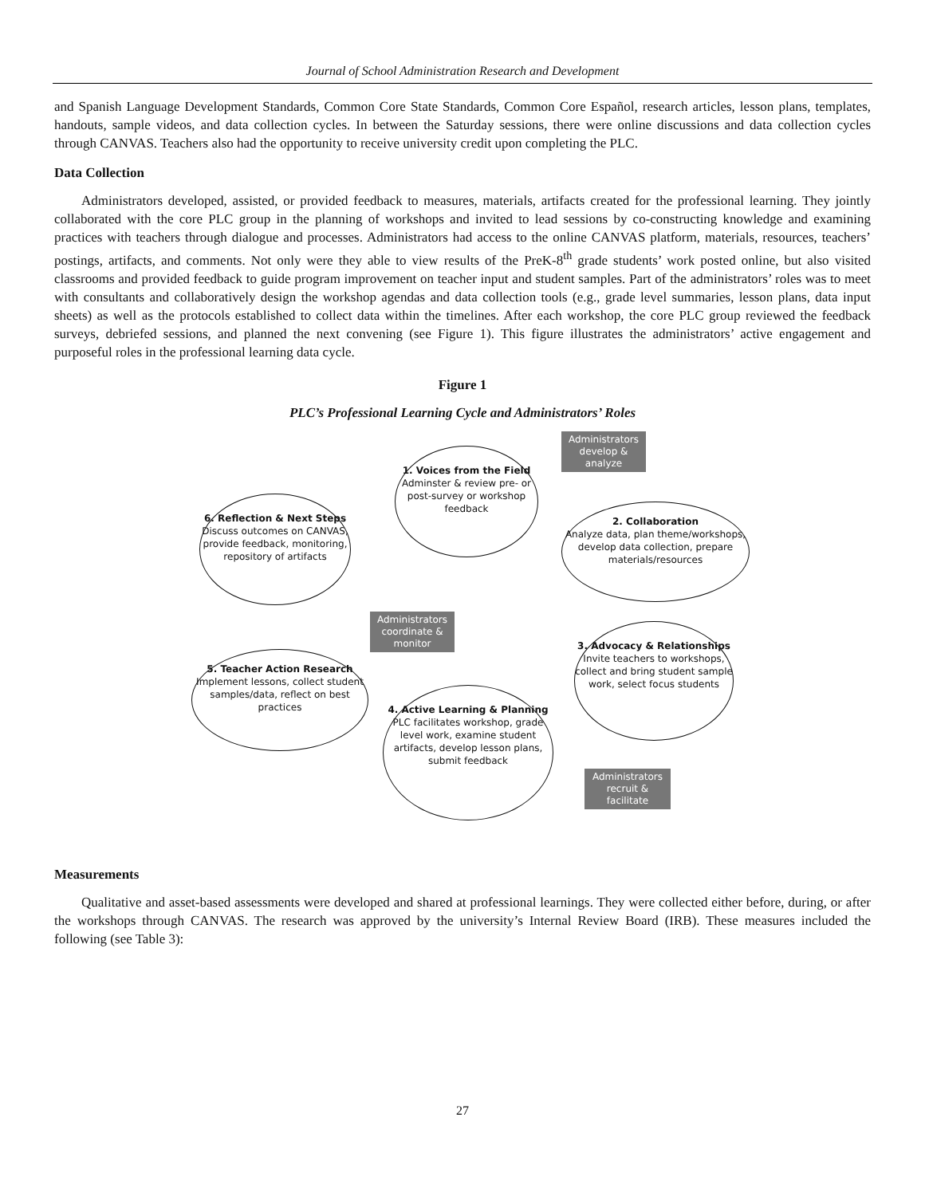Journal of School Administration Research and Development
and Spanish Language Development Standards, Common Core State Standards, Common Core Español, research articles, lesson plans, templates, handouts, sample videos, and data collection cycles. In between the Saturday sessions, there were online discussions and data collection cycles through CANVAS. Teachers also had the opportunity to receive university credit upon completing the PLC.
Data Collection
Administrators developed, assisted, or provided feedback to measures, materials, artifacts created for the professional learning. They jointly collaborated with the core PLC group in the planning of workshops and invited to lead sessions by co-constructing knowledge and examining practices with teachers through dialogue and processes. Administrators had access to the online CANVAS platform, materials, resources, teachers’ postings, artifacts, and comments. Not only were they able to view results of the PreK-8<sup>th</sup> grade students’ work posted online, but also visited classrooms and provided feedback to guide program improvement on teacher input and student samples. Part of the administrators’ roles was to meet with consultants and collaboratively design the workshop agendas and data collection tools (e.g., grade level summaries, lesson plans, data input sheets) as well as the protocols established to collect data within the timelines. After each workshop, the core PLC group reviewed the feedback surveys, debriefed sessions, and planned the next convening (see Figure 1). This figure illustrates the administrators’ active engagement and purposeful roles in the professional learning data cycle.
Figure 1
PLC’s Professional Learning Cycle and Administrators’ Roles
1. Voices from the Field
Adminster & review pre- or post-survey or workshop feedback
Administrators develop & analyze
2. Collaboration
Analyze data, plan theme/workshops, develop data collection, prepare materials/resources
6. Reflection & Next Steps
Discuss outcomes on CANVAS, provide feedback, monitoring, repository of artifacts
Administrators coordinate & monitor
3. Advocacy & Relationships
Invite teachers to workshops, collect and bring student sample work, select focus students
5. Teacher Action Research
Implement lessons, collect student samples/data, reflect on best practices
4. Active Learning & Planning
PLC facilitates workshop, grade level work, examine student artifacts, develop lesson plans, submit feedback
Administrators recruit & facilitate
Measurements
Qualitative and asset-based assessments were developed and shared at professional learnings. They were collected either before, during, or after the workshops through CANVAS. The research was approved by the university’s Internal Review Board (IRB). These measures included the following (see Table 3):
27